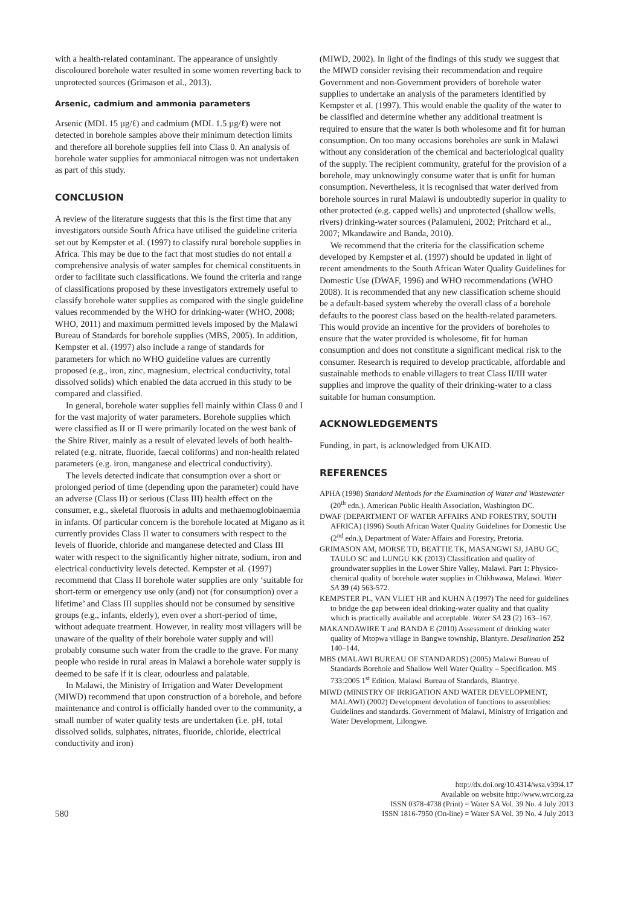with a health-related contaminant. The appearance of unsightly discoloured borehole water resulted in some women reverting back to unprotected sources (Grimason et al., 2013).
Arsenic, cadmium and ammonia parameters
Arsenic (MDL 15 µg/ℓ) and cadmium (MDL 1.5 µg/ℓ) were not detected in borehole samples above their minimum detection limits and therefore all borehole supplies fell into Class 0. An analysis of borehole water supplies for ammoniacal nitrogen was not undertaken as part of this study.
CONCLUSION
A review of the literature suggests that this is the first time that any investigators outside South Africa have utilised the guideline criteria set out by Kempster et al. (1997) to classify rural borehole supplies in Africa. This may be due to the fact that most studies do not entail a comprehensive analysis of water samples for chemical constituents in order to facilitate such classifications. We found the criteria and range of classifications proposed by these investigators extremely useful to classify borehole water supplies as compared with the single guideline values recommended by the WHO for drinking-water (WHO, 2008; WHO, 2011) and maximum permitted levels imposed by the Malawi Bureau of Standards for borehole supplies (MBS, 2005). In addition, Kempster et al. (1997) also include a range of standards for parameters for which no WHO guideline values are currently proposed (e.g., iron, zinc, magnesium, electrical conductivity, total dissolved solids) which enabled the data accrued in this study to be compared and classified.
In general, borehole water supplies fell mainly within Class 0 and I for the vast majority of water parameters. Borehole supplies which were classified as II or II were primarily located on the west bank of the Shire River, mainly as a result of elevated levels of both health-related (e.g. nitrate, fluoride, faecal coliforms) and non-health related parameters (e.g. iron, manganese and electrical conductivity).
The levels detected indicate that consumption over a short or prolonged period of time (depending upon the parameter) could have an adverse (Class II) or serious (Class III) health effect on the consumer, e.g., skeletal fluorosis in adults and methaemoglobinaemia in infants. Of particular concern is the borehole located at Migano as it currently provides Class II water to consumers with respect to the levels of fluoride, chloride and manganese detected and Class III water with respect to the significantly higher nitrate, sodium, iron and electrical conductivity levels detected. Kempster et al. (1997) recommend that Class II borehole water supplies are only ‘suitable for short-term or emergency use only (and) not (for consumption) over a lifetime’ and Class III supplies should not be consumed by sensitive groups (e.g., infants, elderly), even over a short-period of time, without adequate treatment. However, in reality most villagers will be unaware of the quality of their borehole water supply and will probably consume such water from the cradle to the grave. For many people who reside in rural areas in Malawi a borehole water supply is deemed to be safe if it is clear, odourless and palatable.
In Malawi, the Ministry of Irrigation and Water Development (MIWD) recommend that upon construction of a borehole, and before maintenance and control is officially handed over to the community, a small number of water quality tests are undertaken (i.e. pH, total dissolved solids, sulphates, nitrates, fluoride, chloride, electrical conductivity and iron)
(MIWD, 2002). In light of the findings of this study we suggest that the MIWD consider revising their recommendation and require Government and non-Government providers of borehole water supplies to undertake an analysis of the parameters identified by Kempster et al. (1997). This would enable the quality of the water to be classified and determine whether any additional treatment is required to ensure that the water is both wholesome and fit for human consumption. On too many occasions boreholes are sunk in Malawi without any consideration of the chemical and bacteriological quality of the supply. The recipient community, grateful for the provision of a borehole, may unknowingly consume water that is unfit for human consumption. Nevertheless, it is recognised that water derived from borehole sources in rural Malawi is undoubtedly superior in quality to other protected (e.g. capped wells) and unprotected (shallow wells, rivers) drinking-water sources (Palamuleni, 2002; Pritchard et al., 2007; Mkandawire and Banda, 2010).
We recommend that the criteria for the classification scheme developed by Kempster et al. (1997) should be updated in light of recent amendments to the South African Water Quality Guidelines for Domestic Use (DWAF, 1996) and WHO recommendations (WHO 2008). It is recommended that any new classification scheme should be a default-based system whereby the overall class of a borehole defaults to the poorest class based on the health-related parameters. This would provide an incentive for the providers of boreholes to ensure that the water provided is wholesome, fit for human consumption and does not constitute a significant medical risk to the consumer. Research is required to develop practicable, affordable and sustainable methods to enable villagers to treat Class II/III water supplies and improve the quality of their drinking-water to a class suitable for human consumption.
ACKNOWLEDGEMENTS
Funding, in part, is acknowledged from UKAID.
REFERENCES
APHA (1998) Standard Methods for the Examination of Water and Wastewater (20<sup>th</sup> edn.). American Public Health Association, Washington DC.
DWAF (DEPARTMENT OF WATER AFFAIRS AND FORESTRY, SOUTH AFRICA) (1996) South African Water Quality Guidelines for Domestic Use (2<sup>nd</sup> edn.), Department of Water Affairs and Forestry, Pretoria.
GRIMASON AM, MORSE TD, BEATTIE TK, MASANGWI SJ, JABU GC, TAULO SC and LUNGU KK (2013) Classification and quality of groundwater supplies in the Lower Shire Valley, Malawi. Part 1: Physico-chemical quality of borehole water supplies in Chikhwawa, Malawi. Water SA 39 (4) 563-572.
KEMPSTER PL, VAN VLIET HR and KUHN A (1997) The need for guidelines to bridge the gap between ideal drinking-water quality and that quality which is practically available and acceptable. Water SA 23 (2) 163–167.
MAKANDAWIRE T and BANDA E (2010) Assessment of drinking water quality of Mtopwa village in Bangwe township, Blantyre. Desalination 252 140–144.
MBS (MALAWI BUREAU OF STANDARDS) (2005) Malawi Bureau of Standards Borehole and Shallow Well Water Quality – Specification. MS 733:2005 1<sup>st</sup> Edition. Malawi Bureau of Standards, Blantrye.
MIWD (MINISTRY OF IRRIGATION AND WATER DEVELOPMENT, MALAWI) (2002) Development devolution of functions to assemblies: Guidelines and standards. Government of Malawi, Ministry of Irrigation and Water Development, Lilongwe.
580
http://dx.doi.org/10.4314/wsa.v39i4.17
Available on website http://www.wrc.org.za
ISSN 0378-4738 (Print) = Water SA Vol. 39 No. 4 July 2013
ISSN 1816-7950 (On-line) = Water SA Vol. 39 No. 4 July 2013